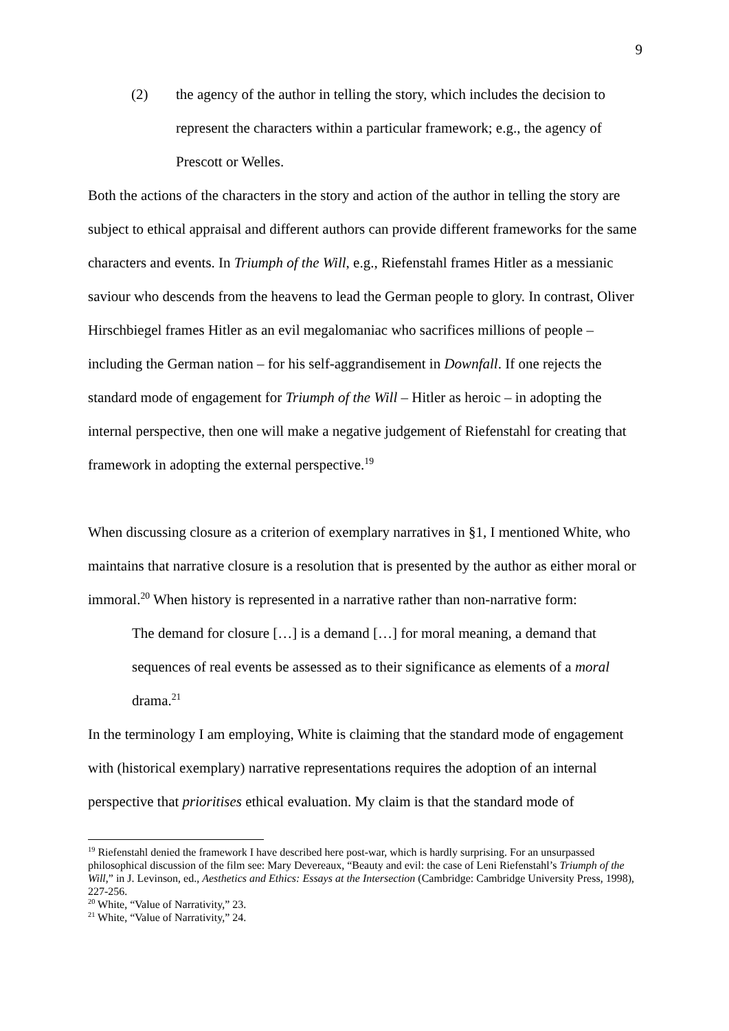9
(2) the agency of the author in telling the story, which includes the decision to represent the characters within a particular framework; e.g., the agency of Prescott or Welles.
Both the actions of the characters in the story and action of the author in telling the story are subject to ethical appraisal and different authors can provide different frameworks for the same characters and events. In Triumph of the Will, e.g., Riefenstahl frames Hitler as a messianic saviour who descends from the heavens to lead the German people to glory. In contrast, Oliver Hirschbiegel frames Hitler as an evil megalomaniac who sacrifices millions of people – including the German nation – for his self-aggrandisement in Downfall. If one rejects the standard mode of engagement for Triumph of the Will – Hitler as heroic – in adopting the internal perspective, then one will make a negative judgement of Riefenstahl for creating that framework in adopting the external perspective.<sup>19</sup>
When discussing closure as a criterion of exemplary narratives in §1, I mentioned White, who maintains that narrative closure is a resolution that is presented by the author as either moral or immoral.<sup>20</sup> When history is represented in a narrative rather than non-narrative form:
The demand for closure […] is a demand […] for moral meaning, a demand that sequences of real events be assessed as to their significance as elements of a moral drama.<sup>21</sup>
In the terminology I am employing, White is claiming that the standard mode of engagement with (historical exemplary) narrative representations requires the adoption of an internal perspective that prioritises ethical evaluation. My claim is that the standard mode of
<sup>19</sup> Riefenstahl denied the framework I have described here post-war, which is hardly surprising. For an unsurpassed philosophical discussion of the film see: Mary Devereaux, “Beauty and evil: the case of Leni Riefenstahl’s Triumph of the Will,” in J. Levinson, ed., Aesthetics and Ethics: Essays at the Intersection (Cambridge: Cambridge University Press, 1998), 227-256.
<sup>20</sup> White, “Value of Narrativity,” 23.
<sup>21</sup> White, “Value of Narrativity,” 24.